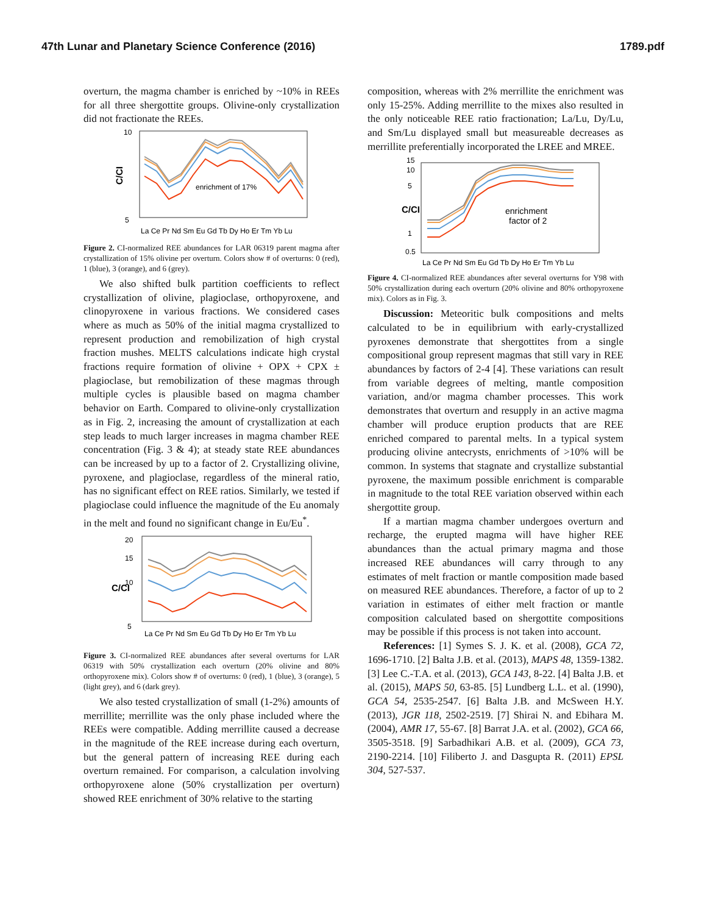47th Lunar and Planetary Science Conference (2016) 1789.pdf
overturn, the magma chamber is enriched by ~10% in REEs for all three shergottite groups. Olivine-only crystallization did not fractionate the REEs.
10
5
C/CI
enrichment of 17%
La Ce Pr Nd Sm Eu Gd Tb Dy Ho Er Tm Yb Lu
Figure 2. CI-normalized REE abundances for LAR 06319 parent magma after crystallization of 15% olivine per overturn. Colors show # of overturns: 0 (red), 1 (blue), 3 (orange), and 6 (grey).
We also shifted bulk partition coefficients to reflect crystallization of olivine, plagioclase, orthopyroxene, and clinopyroxene in various fractions. We considered cases where as much as 50% of the initial magma crystallized to represent production and remobilization of high crystal fraction mushes. MELTS calculations indicate high crystal fractions require formation of olivine + OPX + CPX ± plagioclase, but remobilization of these magmas through multiple cycles is plausible based on magma chamber behavior on Earth. Compared to olivine-only crystallization as in Fig. 2, increasing the amount of crystallization at each step leads to much larger increases in magma chamber REE concentration (Fig. 3 & 4); at steady state REE abundances can be increased by up to a factor of 2. Crystallizing olivine, pyroxene, and plagioclase, regardless of the mineral ratio, has no significant effect on REE ratios. Similarly, we tested if plagioclase could influence the magnitude of the Eu anomaly in the melt and found no significant change in Eu/Eu<sup>*</sup>.
20
15
10
5
C/CI
La Ce Pr Nd Sm Eu Gd Tb Dy Ho Er Tm Yb Lu
Figure 3. CI-normalized REE abundances after several overturns for LAR 06319 with 50% crystallization each overturn (20% olivine and 80% orthopyroxene mix). Colors show # of overturns: 0 (red), 1 (blue), 3 (orange), 5 (light grey), and 6 (dark grey).
We also tested crystallization of small (1-2%) amounts of merrillite; merrillite was the only phase included where the REEs were compatible. Adding merrillite caused a decrease in the magnitude of the REE increase during each overturn, but the general pattern of increasing REE during each overturn remained. For comparison, a calculation involving orthopyroxene alone (50% crystallization per overturn) showed REE enrichment of 30% relative to the starting
composition, whereas with 2% merrillite the enrichment was only 15-25%. Adding merrillite to the mixes also resulted in the only noticeable REE ratio fractionation; La/Lu, Dy/Lu, and Sm/Lu displayed small but measureable decreases as merrillite preferentially incorporated the LREE and MREE.
15
10
5
1
0.5
C/CI
enrichment
factor of 2
La Ce Pr Nd Sm Eu Gd Tb Dy Ho Er Tm Yb Lu
Figure 4. CI-normalized REE abundances after several overturns for Y98 with 50% crystallization during each overturn (20% olivine and 80% orthopyroxene mix). Colors as in Fig. 3.
Discussion: Meteoritic bulk compositions and melts calculated to be in equilibrium with early-crystallized pyroxenes demonstrate that shergottites from a single compositional group represent magmas that still vary in REE abundances by factors of 2-4 [4]. These variations can result from variable degrees of melting, mantle composition variation, and/or magma chamber processes. This work demonstrates that overturn and resupply in an active magma chamber will produce eruption products that are REE enriched compared to parental melts. In a typical system producing olivine antecrysts, enrichments of >10% will be common. In systems that stagnate and crystallize substantial pyroxene, the maximum possible enrichment is comparable in magnitude to the total REE variation observed within each shergottite group.
If a martian magma chamber undergoes overturn and recharge, the erupted magma will have higher REE abundances than the actual primary magma and those increased REE abundances will carry through to any estimates of melt fraction or mantle composition made based on measured REE abundances. Therefore, a factor of up to 2 variation in estimates of either melt fraction or mantle composition calculated based on shergottite compositions may be possible if this process is not taken into account.
References: [1] Symes S. J. K. et al. (2008), GCA 72, 1696-1710. [2] Balta J.B. et al. (2013), MAPS 48, 1359-1382. [3] Lee C.-T.A. et al. (2013), GCA 143, 8-22. [4] Balta J.B. et al. (2015), MAPS 50, 63-85. [5] Lundberg L.L. et al. (1990), GCA 54, 2535-2547. [6] Balta J.B. and McSween H.Y. (2013), JGR 118, 2502-2519. [7] Shirai N. and Ebihara M. (2004), AMR 17, 55-67. [8] Barrat J.A. et al. (2002), GCA 66, 3505-3518. [9] Sarbadhikari A.B. et al. (2009), GCA 73, 2190-2214. [10] Filiberto J. and Dasgupta R. (2011) EPSL 304, 527-537.